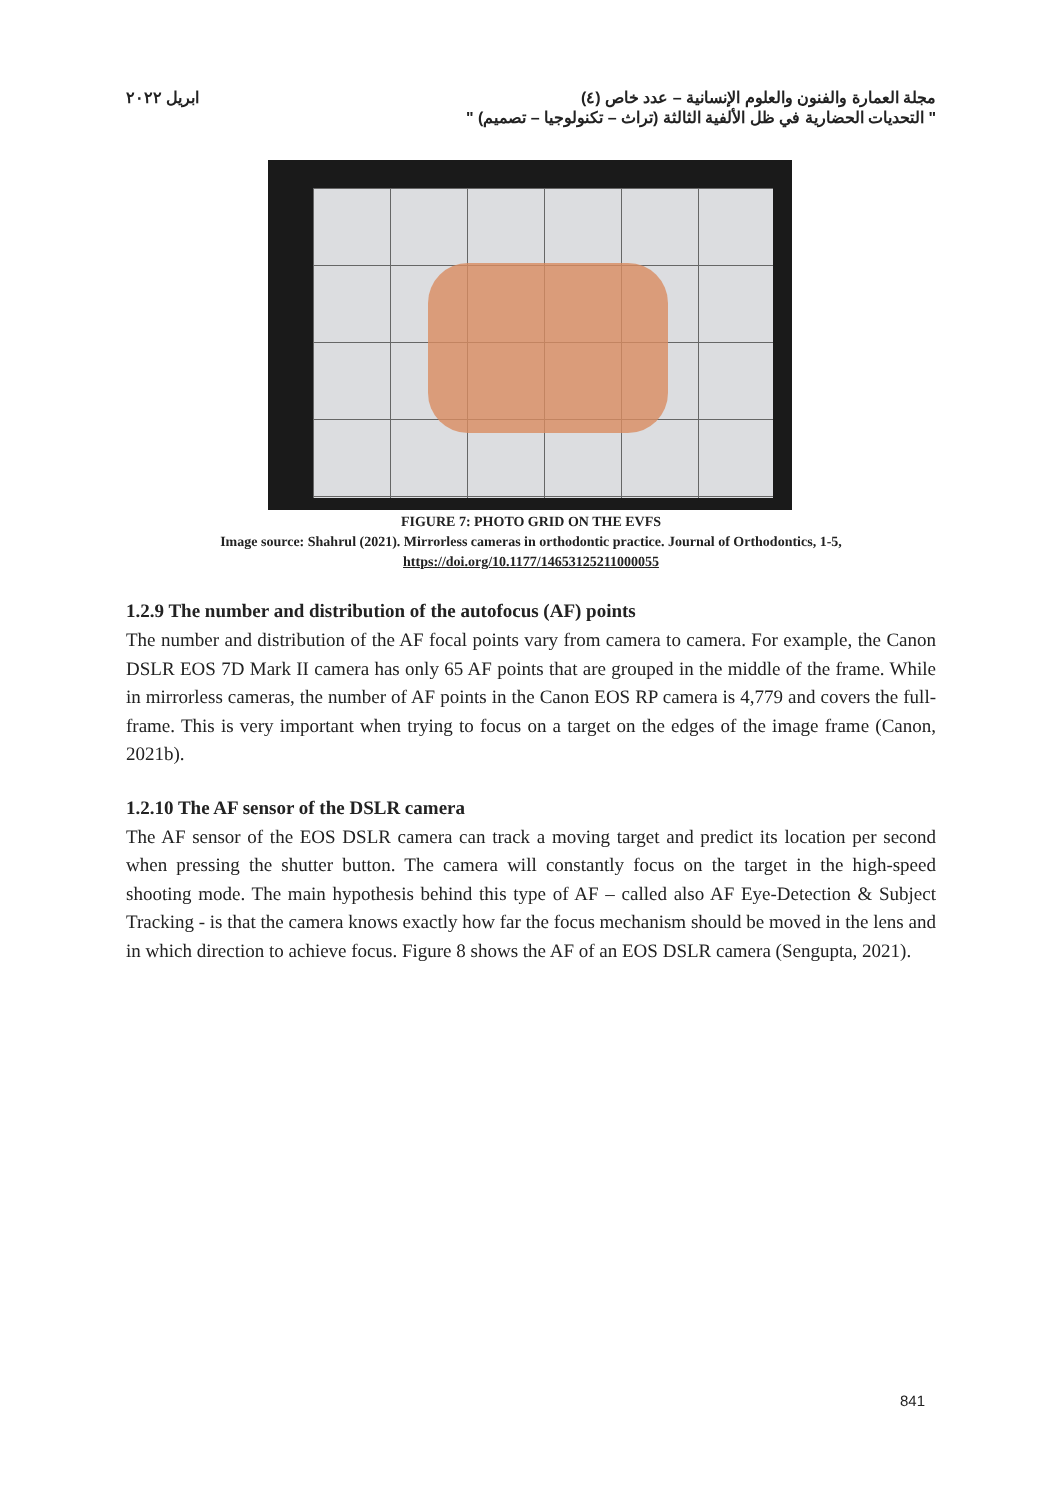مجلة العمارة والفنون والعلوم الإنسانية – عدد خاص (٤) ابريل ٢٠٢٢
" التحديات الحضارية في ظل الألفية الثالثة (تراث – تكنولوجيا – تصميم) "
FIGURE 7: PHOTO GRID ON THE EVFS
Image source: Shahrul (2021). Mirrorless cameras in orthodontic practice. Journal of Orthodontics, 1-5,
https://doi.org/10.1177/14653125211000055
1.2.9 The number and distribution of the autofocus (AF) points
The number and distribution of the AF focal points vary from camera to camera. For example, the Canon DSLR EOS 7D Mark II camera has only 65 AF points that are grouped in the middle of the frame. While in mirrorless cameras, the number of AF points in the Canon EOS RP camera is 4,779 and covers the full-frame. This is very important when trying to focus on a target on the edges of the image frame (Canon, 2021b).
1.2.10 The AF sensor of the DSLR camera
The AF sensor of the EOS DSLR camera can track a moving target and predict its location per second when pressing the shutter button. The camera will constantly focus on the target in the high-speed shooting mode. The main hypothesis behind this type of AF – called also AF Eye-Detection & Subject Tracking - is that the camera knows exactly how far the focus mechanism should be moved in the lens and in which direction to achieve focus. Figure 8 shows the AF of an EOS DSLR camera (Sengupta, 2021).
841